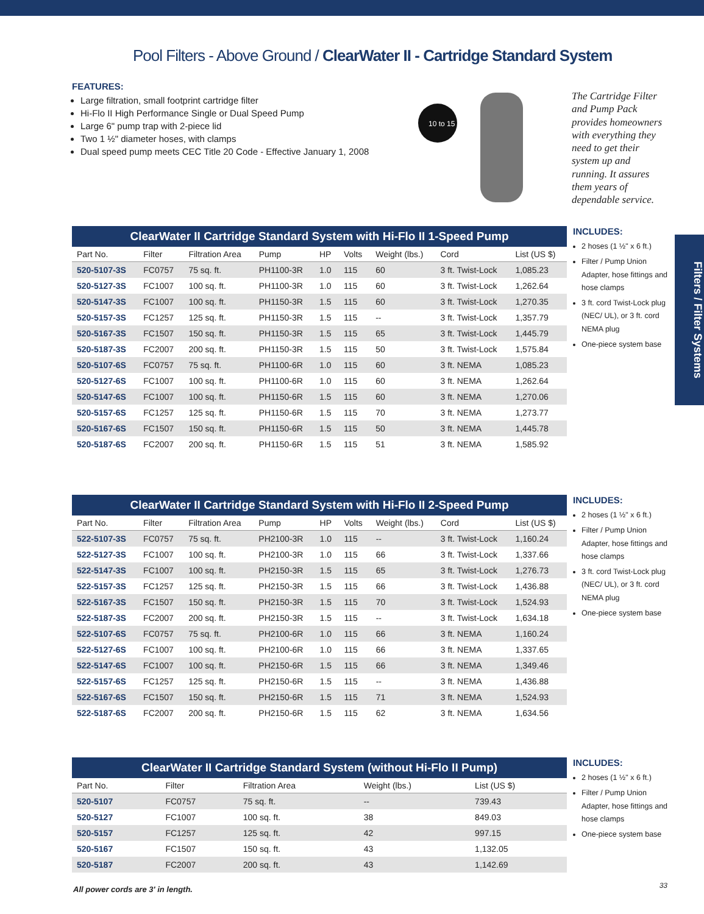Pool Filters - Above Ground / ClearWater II - Cartridge Standard System
Filters / Filter Systems
FEATURES:
Large filtration, small footprint cartridge filter
Hi-Flo II High Performance Single or Dual Speed Pump
Large 6" pump trap with 2-piece lid
Two 1 ½" diameter hoses, with clamps
Dual speed pump meets CEC Title 20 Code - Effective January 1, 2008
10 to 15
The Cartridge Filter and Pump Pack provides homeowners with everything they need to get their system up and running. It assures them years of dependable service.
ClearWater II Cartridge Standard System with Hi-Flo II 1-Speed Pump
| Part No. | Filter | Filtration Area | Pump | HP | Volts | Weight (lbs.) | Cord | List (US $) |
| --- | --- | --- | --- | --- | --- | --- | --- | --- |
| 520-5107-3S | FC0757 | 75 sq. ft. | PH1100-3R | 1.0 | 115 | 60 | 3 ft. Twist-Lock | 1,085.23 |
| 520-5127-3S | FC1007 | 100 sq. ft. | PH1100-3R | 1.0 | 115 | 60 | 3 ft. Twist-Lock | 1,262.64 |
| 520-5147-3S | FC1007 | 100 sq. ft. | PH1150-3R | 1.5 | 115 | 60 | 3 ft. Twist-Lock | 1,270.35 |
| 520-5157-3S | FC1257 | 125 sq. ft. | PH1150-3R | 1.5 | 115 | -- | 3 ft. Twist-Lock | 1,357.79 |
| 520-5167-3S | FC1507 | 150 sq. ft. | PH1150-3R | 1.5 | 115 | 65 | 3 ft. Twist-Lock | 1,445.79 |
| 520-5187-3S | FC2007 | 200 sq. ft. | PH1150-3R | 1.5 | 115 | 50 | 3 ft. Twist-Lock | 1,575.84 |
| 520-5107-6S | FC0757 | 75 sq. ft. | PH1100-6R | 1.0 | 115 | 60 | 3 ft. NEMA | 1,085.23 |
| 520-5127-6S | FC1007 | 100 sq. ft. | PH1100-6R | 1.0 | 115 | 60 | 3 ft. NEMA | 1,262.64 |
| 520-5147-6S | FC1007 | 100 sq. ft. | PH1150-6R | 1.5 | 115 | 60 | 3 ft. NEMA | 1,270.06 |
| 520-5157-6S | FC1257 | 125 sq. ft. | PH1150-6R | 1.5 | 115 | 70 | 3 ft. NEMA | 1,273.77 |
| 520-5167-6S | FC1507 | 150 sq. ft. | PH1150-6R | 1.5 | 115 | 50 | 3 ft. NEMA | 1,445.78 |
| 520-5187-6S | FC2007 | 200 sq. ft. | PH1150-6R | 1.5 | 115 | 51 | 3 ft. NEMA | 1,585.92 |
INCLUDES:
2 hoses (1 ½" x 6 ft.)
Filter / Pump Union Adapter, hose fittings and hose clamps
3 ft. cord Twist-Lock plug (NEC/ UL), or 3 ft. cord NEMA plug
One-piece system base
ClearWater II Cartridge Standard System with Hi-Flo II 2-Speed Pump
| Part No. | Filter | Filtration Area | Pump | HP | Volts | Weight (lbs.) | Cord | List (US $) |
| --- | --- | --- | --- | --- | --- | --- | --- | --- |
| 522-5107-3S | FC0757 | 75 sq. ft. | PH2100-3R | 1.0 | 115 | -- | 3 ft. Twist-Lock | 1,160.24 |
| 522-5127-3S | FC1007 | 100 sq. ft. | PH2100-3R | 1.0 | 115 | 66 | 3 ft. Twist-Lock | 1,337.66 |
| 522-5147-3S | FC1007 | 100 sq. ft. | PH2150-3R | 1.5 | 115 | 65 | 3 ft. Twist-Lock | 1,276.73 |
| 522-5157-3S | FC1257 | 125 sq. ft. | PH2150-3R | 1.5 | 115 | 66 | 3 ft. Twist-Lock | 1,436.88 |
| 522-5167-3S | FC1507 | 150 sq. ft. | PH2150-3R | 1.5 | 115 | 70 | 3 ft. Twist-Lock | 1,524.93 |
| 522-5187-3S | FC2007 | 200 sq. ft. | PH2150-3R | 1.5 | 115 | -- | 3 ft. Twist-Lock | 1,634.18 |
| 522-5107-6S | FC0757 | 75 sq. ft. | PH2100-6R | 1.0 | 115 | 66 | 3 ft. NEMA | 1,160.24 |
| 522-5127-6S | FC1007 | 100 sq. ft. | PH2100-6R | 1.0 | 115 | 66 | 3 ft. NEMA | 1,337.65 |
| 522-5147-6S | FC1007 | 100 sq. ft. | PH2150-6R | 1.5 | 115 | 66 | 3 ft. NEMA | 1,349.46 |
| 522-5157-6S | FC1257 | 125 sq. ft. | PH2150-6R | 1.5 | 115 | -- | 3 ft. NEMA | 1,436.88 |
| 522-5167-6S | FC1507 | 150 sq. ft. | PH2150-6R | 1.5 | 115 | 71 | 3 ft. NEMA | 1,524.93 |
| 522-5187-6S | FC2007 | 200 sq. ft. | PH2150-6R | 1.5 | 115 | 62 | 3 ft. NEMA | 1,634.56 |
INCLUDES:
2 hoses (1 ½" x 6 ft.)
Filter / Pump Union Adapter, hose fittings and hose clamps
3 ft. cord Twist-Lock plug (NEC/ UL), or 3 ft. cord NEMA plug
One-piece system base
ClearWater II Cartridge Standard System (without Hi-Flo II Pump)
| Part No. | Filter | Filtration Area | Weight (lbs.) | List (US $) |
| --- | --- | --- | --- | --- |
| 520-5107 | FC0757 | 75 sq. ft. | -- | 739.43 |
| 520-5127 | FC1007 | 100 sq. ft. | 38 | 849.03 |
| 520-5157 | FC1257 | 125 sq. ft. | 42 | 997.15 |
| 520-5167 | FC1507 | 150 sq. ft. | 43 | 1,132.05 |
| 520-5187 | FC2007 | 200 sq. ft. | 43 | 1,142.69 |
INCLUDES:
2 hoses (1 ½" x 6 ft.)
Filter / Pump Union Adapter, hose fittings and hose clamps
One-piece system base
All power cords are 3' in length.
33